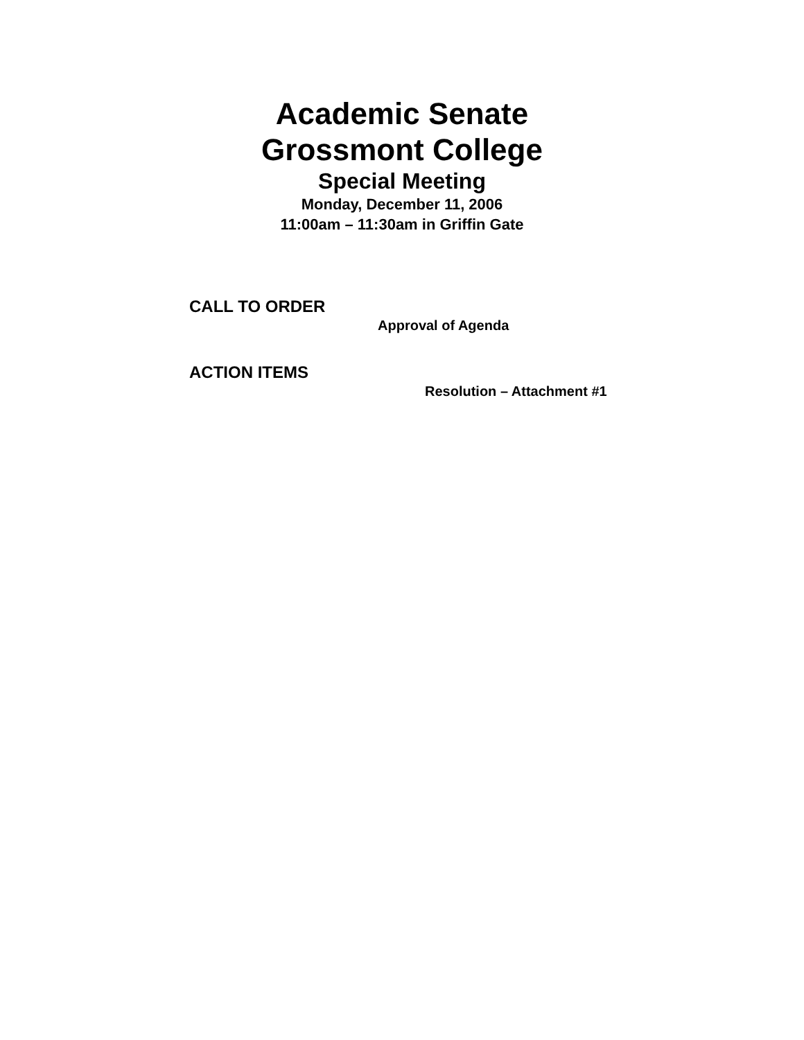Academic Senate
Grossmont College
Special Meeting
Monday, December 11, 2006
11:00am – 11:30am in Griffin Gate
CALL TO ORDER
Approval of Agenda
ACTION ITEMS
Resolution – Attachment #1